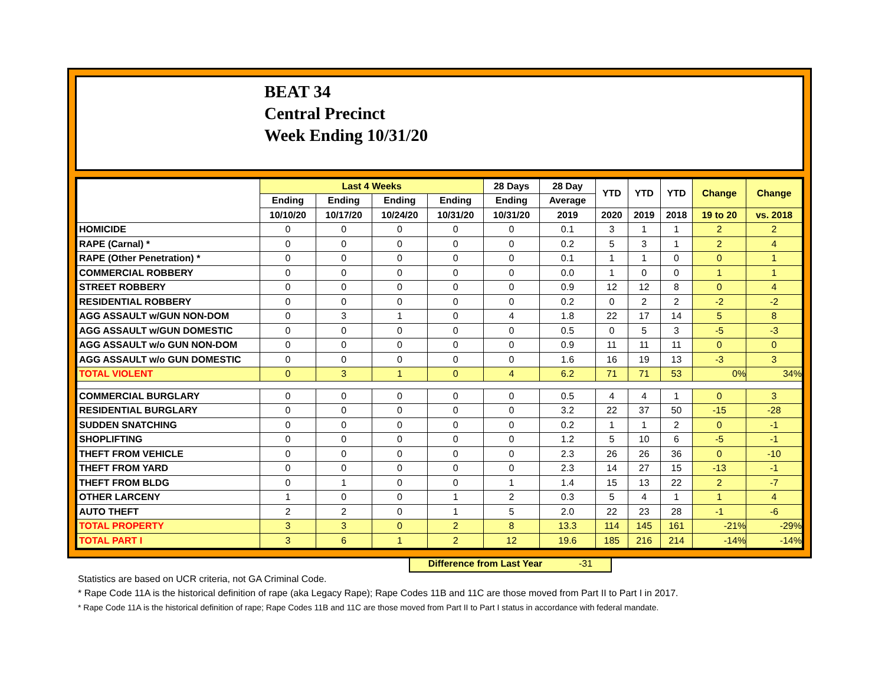BEAT 34
Central Precinct
Week Ending 10/31/20
| | Last 4 Weeks | | | | 28 Days | 28 Day | YTD | YTD | YTD | Change | Change |
| --- | --- | --- | --- | --- | --- | --- | --- | --- | --- | --- | --- |
| | Ending | Ending | Ending | Ending | Ending | Average | | | | | |
| | 10/10/20 | 10/17/20 | 10/24/20 | 10/31/20 | 10/31/20 | 2019 | 2020 | 2019 | 2018 | 19 to 20 | vs. 2018 |
| HOMICIDE | 0 | 0 | 0 | 0 | 0 | 0.1 | 3 | 1 | 1 | 2 | 2 |
| RAPE (Carnal) * | 0 | 0 | 0 | 0 | 0 | 0.2 | 5 | 3 | 1 | 2 | 4 |
| RAPE (Other Penetration) * | 0 | 0 | 0 | 0 | 0 | 0.1 | 1 | 1 | 0 | 0 | 1 |
| COMMERCIAL ROBBERY | 0 | 0 | 0 | 0 | 0 | 0.0 | 1 | 0 | 0 | 1 | 1 |
| STREET ROBBERY | 0 | 0 | 0 | 0 | 0 | 0.9 | 12 | 12 | 8 | 0 | 4 |
| RESIDENTIAL ROBBERY | 0 | 0 | 0 | 0 | 0 | 0.2 | 0 | 2 | 2 | -2 | -2 |
| AGG ASSAULT w/GUN NON-DOM | 0 | 3 | 1 | 0 | 4 | 1.8 | 22 | 17 | 14 | 5 | 8 |
| AGG ASSAULT w/GUN DOMESTIC | 0 | 0 | 0 | 0 | 0 | 0.5 | 0 | 5 | 3 | -5 | -3 |
| AGG ASSAULT w/o GUN NON-DOM | 0 | 0 | 0 | 0 | 0 | 0.9 | 11 | 11 | 11 | 0 | 0 |
| AGG ASSAULT w/o GUN DOMESTIC | 0 | 0 | 0 | 0 | 0 | 1.6 | 16 | 19 | 13 | -3 | 3 |
| TOTAL VIOLENT | 0 | 3 | 1 | 0 | 4 | 6.2 | 71 | 71 | 53 | 0% | 34% |
| COMMERCIAL BURGLARY | 0 | 0 | 0 | 0 | 0 | 0.5 | 4 | 4 | 1 | 0 | 3 |
| RESIDENTIAL BURGLARY | 0 | 0 | 0 | 0 | 0 | 3.2 | 22 | 37 | 50 | -15 | -28 |
| SUDDEN SNATCHING | 0 | 0 | 0 | 0 | 0 | 0.2 | 1 | 1 | 2 | 0 | -1 |
| SHOPLIFTING | 0 | 0 | 0 | 0 | 0 | 1.2 | 5 | 10 | 6 | -5 | -1 |
| THEFT FROM VEHICLE | 0 | 0 | 0 | 0 | 0 | 2.3 | 26 | 26 | 36 | 0 | -10 |
| THEFT FROM YARD | 0 | 0 | 0 | 0 | 0 | 2.3 | 14 | 27 | 15 | -13 | -1 |
| THEFT FROM BLDG | 0 | 1 | 0 | 0 | 1 | 1.4 | 15 | 13 | 22 | 2 | -7 |
| OTHER LARCENY | 1 | 0 | 0 | 1 | 2 | 0.3 | 5 | 4 | 1 | 1 | 4 |
| AUTO THEFT | 2 | 2 | 0 | 1 | 5 | 2.0 | 22 | 23 | 28 | -1 | -6 |
| TOTAL PROPERTY | 3 | 3 | 0 | 2 | 8 | 13.3 | 114 | 145 | 161 | -21% | -29% |
| TOTAL PART I | 3 | 6 | 1 | 2 | 12 | 19.6 | 185 | 216 | 214 | -14% | -14% |
Difference from Last Year -31
Statistics are based on UCR criteria, not GA Criminal Code.
* Rape Code 11A is the historical definition of rape (aka Legacy Rape); Rape Codes 11B and 11C are those moved from Part II to Part I in 2017.
* Rape Code 11A is the historical definition of rape; Rape Codes 11B and 11C are those moved from Part II to Part I status in accordance with federal mandate.